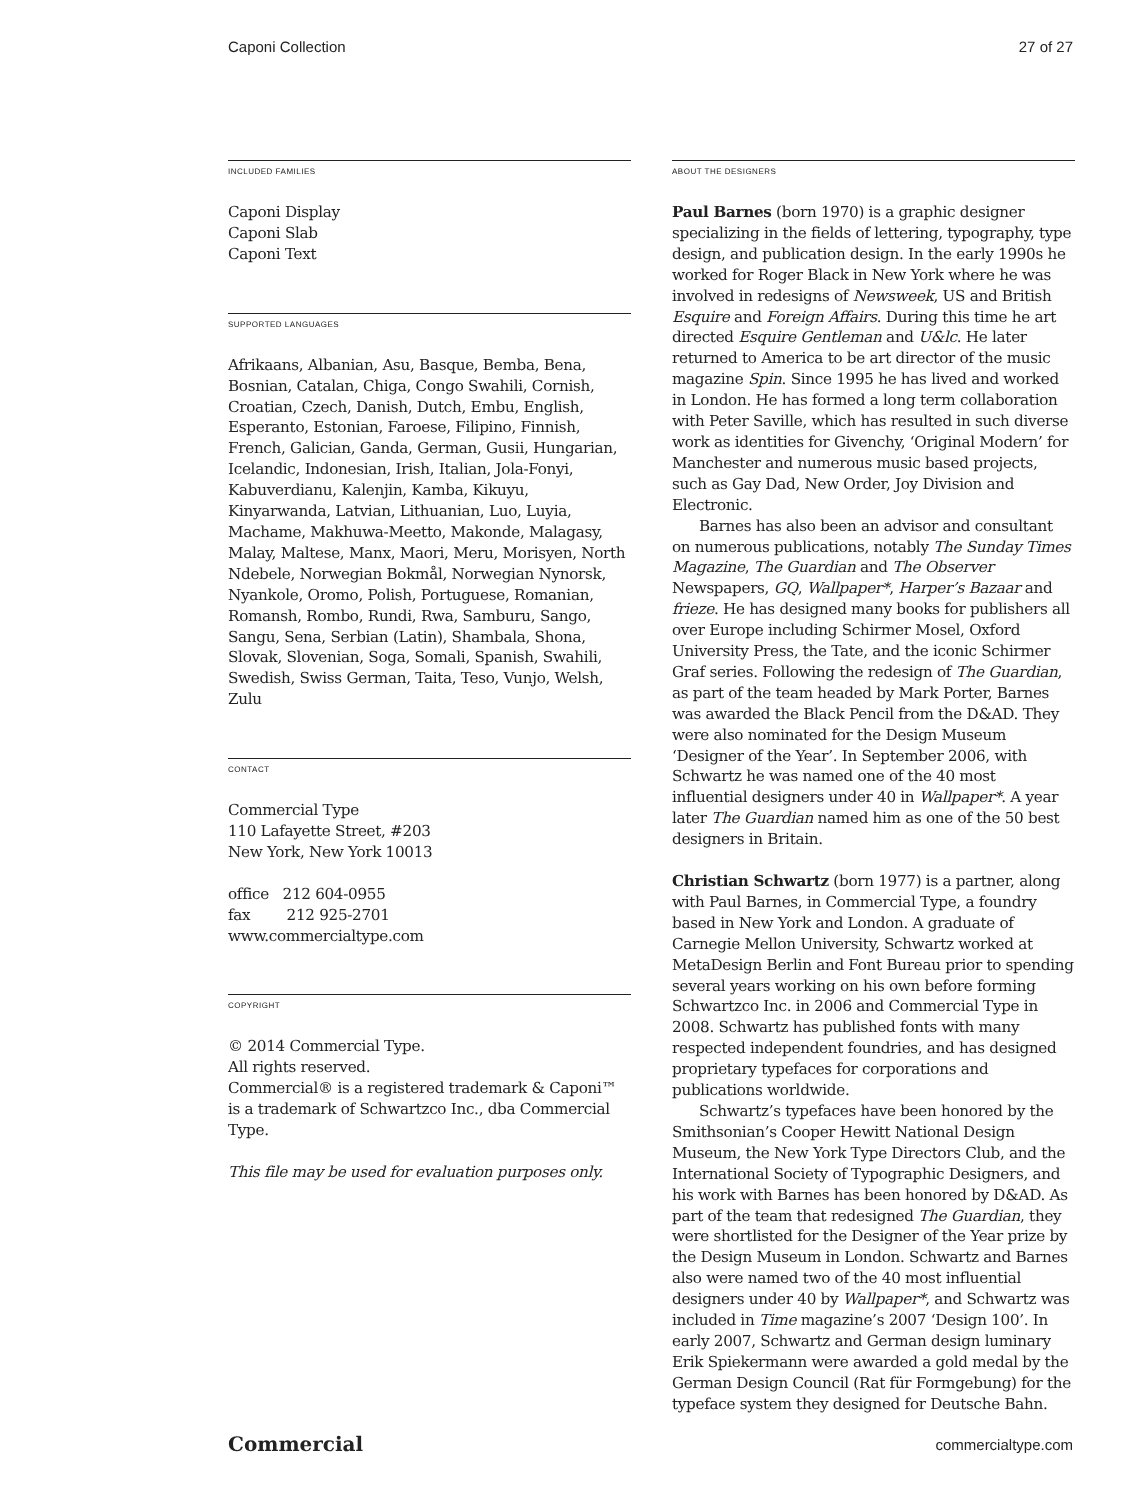Caponi Collection 27 of 27
INCLUDED FAMILIES
Caponi Display
Caponi Slab
Caponi Text
SUPPORTED LANGUAGES
Afrikaans, Albanian, Asu, Basque, Bemba, Bena, Bosnian, Catalan, Chiga, Congo Swahili, Cornish, Croatian, Czech, Danish, Dutch, Embu, English, Esperanto, Estonian, Faroese, Filipino, Finnish, French, Galician, Ganda, German, Gusii, Hungarian, Icelandic, Indonesian, Irish, Italian, Jola-Fonyi, Kabuverdianu, Kalenjin, Kamba, Kikuyu, Kinyarwanda, Latvian, Lithuanian, Luo, Luyia, Machame, Makhuwa-Meetto, Makonde, Malagasy, Malay, Maltese, Manx, Maori, Meru, Morisyen, North Ndebele, Norwegian Bokmål, Norwegian Nynorsk, Nyankole, Oromo, Polish, Portuguese, Romanian, Romansh, Rombo, Rundi, Rwa, Samburu, Sango, Sangu, Sena, Serbian (Latin), Shambala, Shona, Slovak, Slovenian, Soga, Somali, Spanish, Swahili, Swedish, Swiss German, Taita, Teso, Vunjo, Welsh, Zulu
CONTACT
Commercial Type
110 Lafayette Street, #203
New York, New York 10013
office 212 604-0955
fax 212 925-2701
www.commercialtype.com
COPYRIGHT
© 2014 Commercial Type.
All rights reserved.
Commercial® is a registered trademark & Caponi™ is a trademark of Schwartzco Inc., dba Commercial Type.
This file may be used for evaluation purposes only.
ABOUT THE DESIGNERS
Paul Barnes (born 1970) is a graphic designer specializing in the fields of lettering, typography, type design, and publication design. In the early 1990s he worked for Roger Black in New York where he was involved in redesigns of Newsweek, US and British Esquire and Foreign Affairs. During this time he art directed Esquire Gentleman and U&lc. He later returned to America to be art director of the music magazine Spin. Since 1995 he has lived and worked in London. He has formed a long term collaboration with Peter Saville, which has resulted in such diverse work as identities for Givenchy, ‘Original Modern’ for Manchester and numerous music based projects, such as Gay Dad, New Order, Joy Division and Electronic.
Barnes has also been an advisor and consultant on numerous publications, notably The Sunday Times Magazine, The Guardian and The Observer Newspapers, GQ, Wallpaper*, Harper’s Bazaar and frieze. He has designed many books for publishers all over Europe including Schirmer Mosel, Oxford University Press, the Tate, and the iconic Schirmer Graf series. Following the redesign of The Guardian, as part of the team headed by Mark Porter, Barnes was awarded the Black Pencil from the D&AD. They were also nominated for the Design Museum ‘Designer of the Year’. In September 2006, with Schwartz he was named one of the 40 most influential designers under 40 in Wallpaper*. A year later The Guardian named him as one of the 50 best designers in Britain.
Christian Schwartz (born 1977) is a partner, along with Paul Barnes, in Commercial Type, a foundry based in New York and London. A graduate of Carnegie Mellon University, Schwartz worked at MetaDesign Berlin and Font Bureau prior to spending several years working on his own before forming Schwartzco Inc. in 2006 and Commercial Type in 2008. Schwartz has published fonts with many respected independent foundries, and has designed proprietary typefaces for corporations and publications worldwide.
Schwartz’s typefaces have been honored by the Smithsonian’s Cooper Hewitt National Design Museum, the New York Type Directors Club, and the International Society of Typographic Designers, and his work with Barnes has been honored by D&AD. As part of the team that redesigned The Guardian, they were shortlisted for the Designer of the Year prize by the Design Museum in London. Schwartz and Barnes also were named two of the 40 most influential designers under 40 by Wallpaper*, and Schwartz was included in Time magazine’s 2007 ‘Design 100’. In early 2007, Schwartz and German design luminary Erik Spiekermann were awarded a gold medal by the German Design Council (Rat für Formgebung) for the typeface system they designed for Deutsche Bahn.
Commercial commercialtype.com